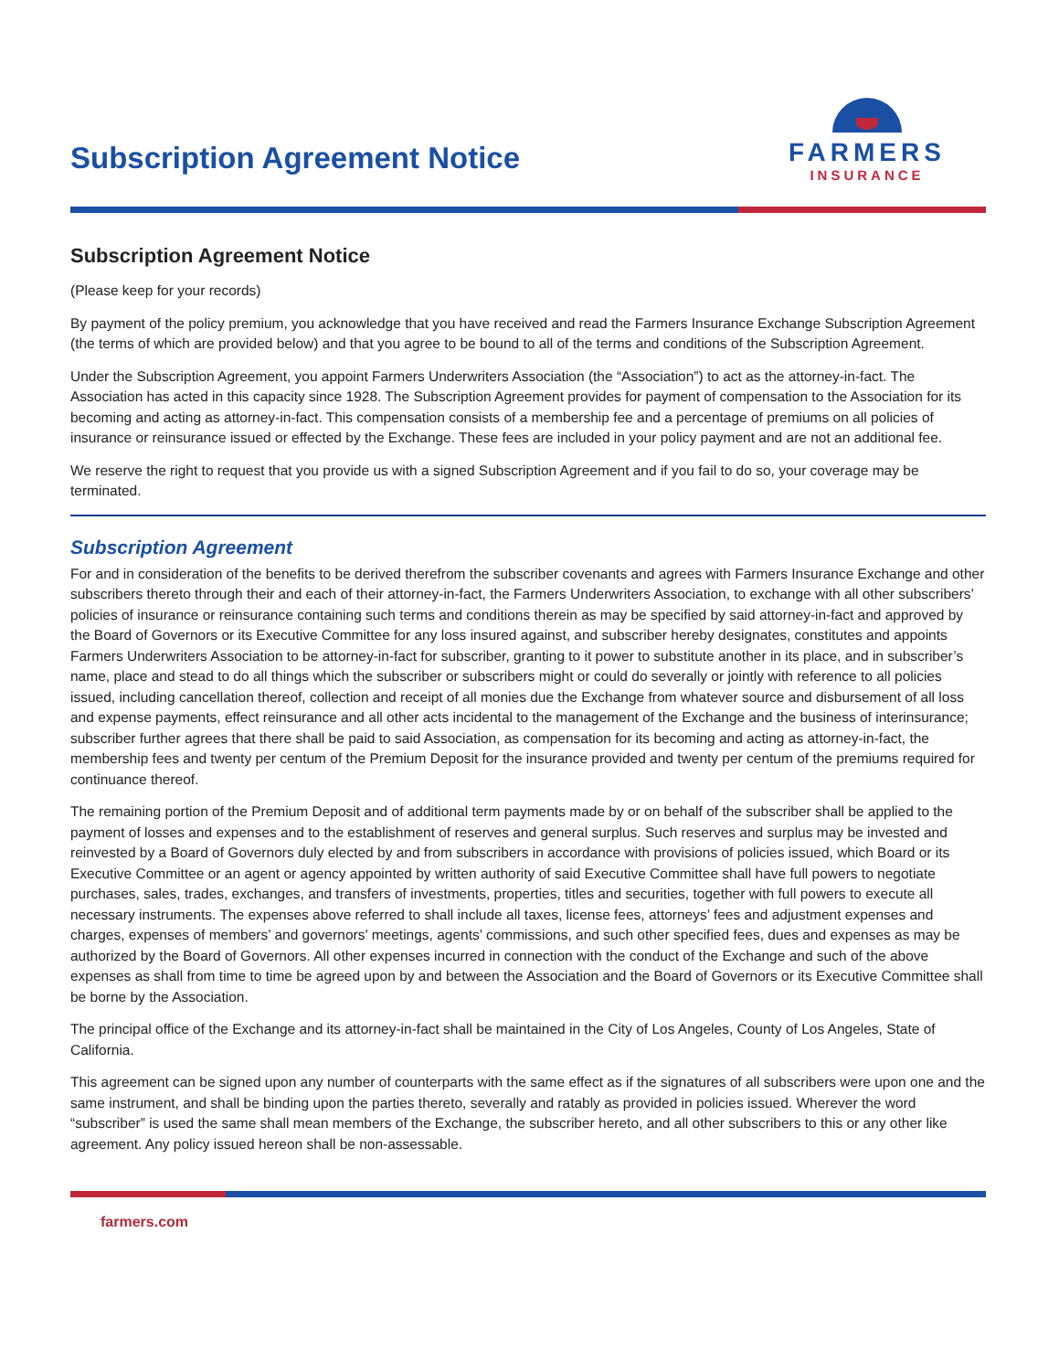Subscription Agreement Notice
FARMERS
INSURANCE
Subscription Agreement Notice
(Please keep for your records)
By payment of the policy premium, you acknowledge that you have received and read the Farmers Insurance Exchange Subscription Agreement (the terms of which are provided below) and that you agree to be bound to all of the terms and conditions of the Subscription Agreement.
Under the Subscription Agreement, you appoint Farmers Underwriters Association (the “Association”) to act as the attorney-in-fact. The Association has acted in this capacity since 1928. The Subscription Agreement provides for payment of compensation to the Association for its becoming and acting as attorney-in-fact. This compensation consists of a membership fee and a percentage of premiums on all policies of insurance or reinsurance issued or effected by the Exchange. These fees are included in your policy payment and are not an additional fee.
We reserve the right to request that you provide us with a signed Subscription Agreement and if you fail to do so, your coverage may be terminated.
Subscription Agreement
For and in consideration of the benefits to be derived therefrom the subscriber covenants and agrees with Farmers Insurance Exchange and other subscribers thereto through their and each of their attorney-in-fact, the Farmers Underwriters Association, to exchange with all other subscribers’ policies of insurance or reinsurance containing such terms and conditions therein as may be specified by said attorney-in-fact and approved by the Board of Governors or its Executive Committee for any loss insured against, and subscriber hereby designates, constitutes and appoints Farmers Underwriters Association to be attorney-in-fact for subscriber, granting to it power to substitute another in its place, and in subscriber’s name, place and stead to do all things which the subscriber or subscribers might or could do severally or jointly with reference to all policies issued, including cancellation thereof, collection and receipt of all monies due the Exchange from whatever source and disbursement of all loss and expense payments, effect reinsurance and all other acts incidental to the management of the Exchange and the business of interinsurance; subscriber further agrees that there shall be paid to said Association, as compensation for its becoming and acting as attorney-in-fact, the membership fees and twenty per centum of the Premium Deposit for the insurance provided and twenty per centum of the premiums required for continuance thereof.
The remaining portion of the Premium Deposit and of additional term payments made by or on behalf of the subscriber shall be applied to the payment of losses and expenses and to the establishment of reserves and general surplus. Such reserves and surplus may be invested and reinvested by a Board of Governors duly elected by and from subscribers in accordance with provisions of policies issued, which Board or its Executive Committee or an agent or agency appointed by written authority of said Executive Committee shall have full powers to negotiate purchases, sales, trades, exchanges, and transfers of investments, properties, titles and securities, together with full powers to execute all necessary instruments. The expenses above referred to shall include all taxes, license fees, attorneys’ fees and adjustment expenses and charges, expenses of members’ and governors’ meetings, agents’ commissions, and such other specified fees, dues and expenses as may be authorized by the Board of Governors. All other expenses incurred in connection with the conduct of the Exchange and such of the above expenses as shall from time to time be agreed upon by and between the Association and the Board of Governors or its Executive Committee shall be borne by the Association.
The principal office of the Exchange and its attorney-in-fact shall be maintained in the City of Los Angeles, County of Los Angeles, State of California.
This agreement can be signed upon any number of counterparts with the same effect as if the signatures of all subscribers were upon one and the same instrument, and shall be binding upon the parties thereto, severally and ratably as provided in policies issued. Wherever the word “subscriber” is used the same shall mean members of the Exchange, the subscriber hereto, and all other subscribers to this or any other like agreement. Any policy issued hereon shall be non-assessable.
farmers.com